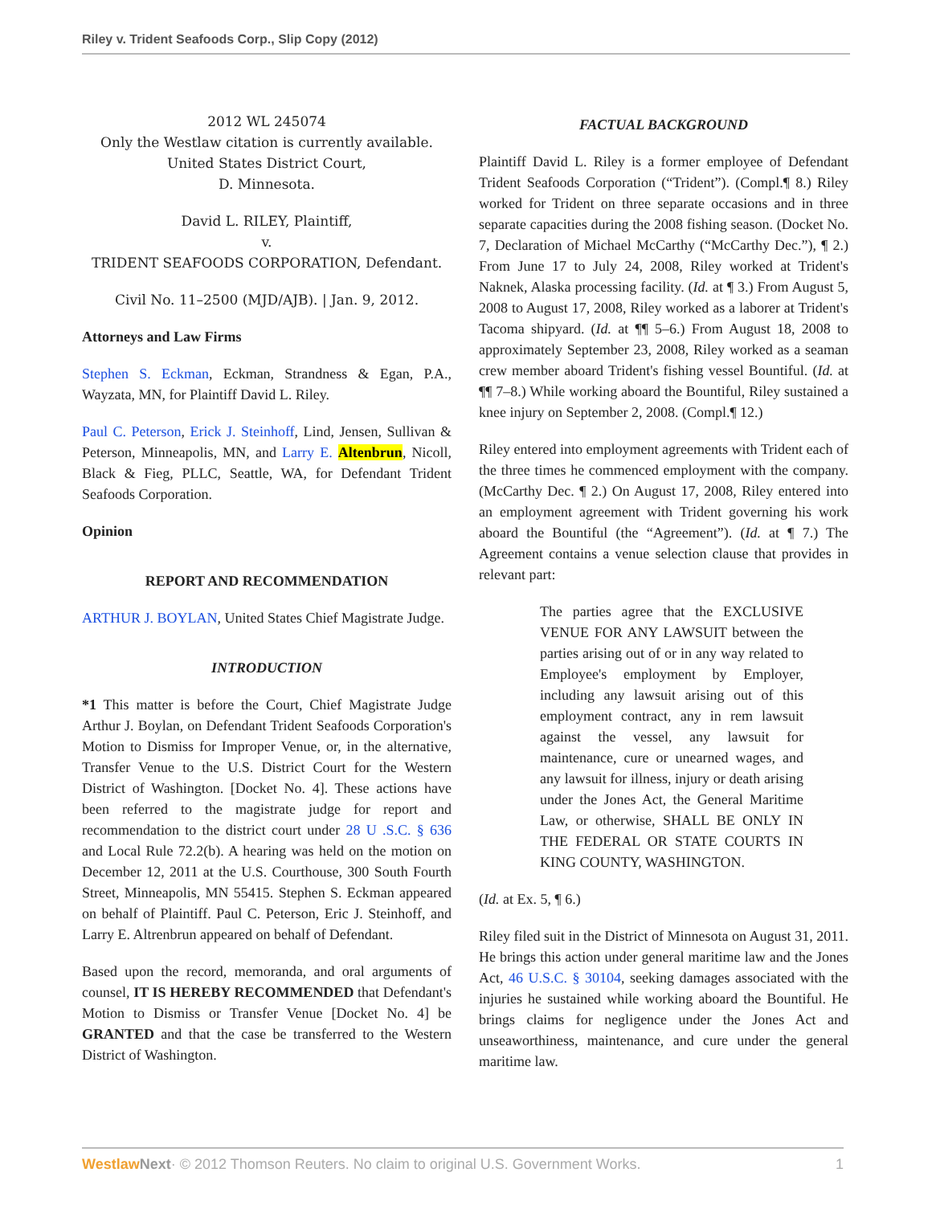Riley v. Trident Seafoods Corp., Slip Copy (2012)
2012 WL 245074
Only the Westlaw citation is currently available.
United States District Court,
D. Minnesota.
David L. RILEY, Plaintiff,
v.
TRIDENT SEAFOODS CORPORATION, Defendant.
Civil No. 11–2500 (MJD/AJB). | Jan. 9, 2012.
Attorneys and Law Firms
Stephen S. Eckman, Eckman, Strandness & Egan, P.A., Wayzata, MN, for Plaintiff David L. Riley.
Paul C. Peterson, Erick J. Steinhoff, Lind, Jensen, Sullivan & Peterson, Minneapolis, MN, and Larry E. Altenbrun, Nicoll, Black & Fieg, PLLC, Seattle, WA, for Defendant Trident Seafoods Corporation.
Opinion
REPORT AND RECOMMENDATION
ARTHUR J. BOYLAN, United States Chief Magistrate Judge.
INTRODUCTION
*1 This matter is before the Court, Chief Magistrate Judge Arthur J. Boylan, on Defendant Trident Seafoods Corporation's Motion to Dismiss for Improper Venue, or, in the alternative, Transfer Venue to the U.S. District Court for the Western District of Washington. [Docket No. 4]. These actions have been referred to the magistrate judge for report and recommendation to the district court under 28 U .S.C. § 636 and Local Rule 72.2(b). A hearing was held on the motion on December 12, 2011 at the U.S. Courthouse, 300 South Fourth Street, Minneapolis, MN 55415. Stephen S. Eckman appeared on behalf of Plaintiff. Paul C. Peterson, Eric J. Steinhoff, and Larry E. Altrenbrun appeared on behalf of Defendant.
Based upon the record, memoranda, and oral arguments of counsel, IT IS HEREBY RECOMMENDED that Defendant's Motion to Dismiss or Transfer Venue [Docket No. 4] be GRANTED and that the case be transferred to the Western District of Washington.
FACTUAL BACKGROUND
Plaintiff David L. Riley is a former employee of Defendant Trident Seafoods Corporation (“Trident”). (Compl.¶ 8.) Riley worked for Trident on three separate occasions and in three separate capacities during the 2008 fishing season. (Docket No. 7, Declaration of Michael McCarthy (“McCarthy Dec.”), ¶ 2.) From June 17 to July 24, 2008, Riley worked at Trident's Naknek, Alaska processing facility. (Id. at ¶ 3.) From August 5, 2008 to August 17, 2008, Riley worked as a laborer at Trident's Tacoma shipyard. (Id. at ¶¶ 5–6.) From August 18, 2008 to approximately September 23, 2008, Riley worked as a seaman crew member aboard Trident's fishing vessel Bountiful. (Id. at ¶¶ 7–8.) While working aboard the Bountiful, Riley sustained a knee injury on September 2, 2008. (Compl.¶ 12.)
Riley entered into employment agreements with Trident each of the three times he commenced employment with the company. (McCarthy Dec. ¶ 2.) On August 17, 2008, Riley entered into an employment agreement with Trident governing his work aboard the Bountiful (the “Agreement”). (Id. at ¶ 7.) The Agreement contains a venue selection clause that provides in relevant part:
The parties agree that the EXCLUSIVE VENUE FOR ANY LAWSUIT between the parties arising out of or in any way related to Employee's employment by Employer, including any lawsuit arising out of this employment contract, any in rem lawsuit against the vessel, any lawsuit for maintenance, cure or unearned wages, and any lawsuit for illness, injury or death arising under the Jones Act, the General Maritime Law, or otherwise, SHALL BE ONLY IN THE FEDERAL OR STATE COURTS IN KING COUNTY, WASHINGTON.
(Id. at Ex. 5, ¶ 6.)
Riley filed suit in the District of Minnesota on August 31, 2011. He brings this action under general maritime law and the Jones Act, 46 U.S.C. § 30104, seeking damages associated with the injuries he sustained while working aboard the Bountiful. He brings claims for negligence under the Jones Act and unseaworthiness, maintenance, and cure under the general maritime law.
Westlaw Next· © 2012 Thomson Reuters. No claim to original U.S. Government Works. 1